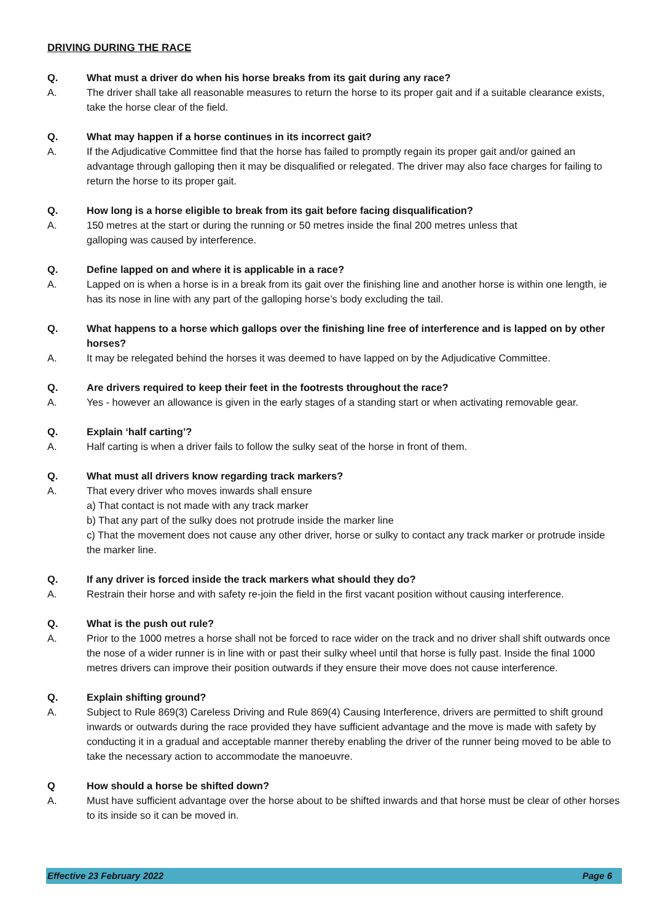DRIVING DURING THE RACE
Q. What must a driver do when his horse breaks from its gait during any race?
A. The driver shall take all reasonable measures to return the horse to its proper gait and if a suitable clearance exists, take the horse clear of the field.
Q. What may happen if a horse continues in its incorrect gait?
A. If the Adjudicative Committee find that the horse has failed to promptly regain its proper gait and/or gained an advantage through galloping then it may be disqualified or relegated. The driver may also face charges for failing to return the horse to its proper gait.
Q. How long is a horse eligible to break from its gait before facing disqualification?
A. 150 metres at the start or during the running or 50 metres inside the final 200 metres unless that
galloping was caused by interference.
Q. Define lapped on and where it is applicable in a race?
A. Lapped on is when a horse is in a break from its gait over the finishing line and another horse is within one length, ie has its nose in line with any part of the galloping horse’s body excluding the tail.
Q. What happens to a horse which gallops over the finishing line free of interference and is lapped on by other horses?
A. It may be relegated behind the horses it was deemed to have lapped on by the Adjudicative Committee.
Q. Are drivers required to keep their feet in the footrests throughout the race?
A. Yes - however an allowance is given in the early stages of a standing start or when activating removable gear.
Q. Explain ‘half carting’?
A. Half carting is when a driver fails to follow the sulky seat of the horse in front of them.
Q. What must all drivers know regarding track markers?
A. That every driver who moves inwards shall ensure
a) That contact is not made with any track marker
b) That any part of the sulky does not protrude inside the marker line
c) That the movement does not cause any other driver, horse or sulky to contact any track marker or protrude inside the marker line.
Q. If any driver is forced inside the track markers what should they do?
A. Restrain their horse and with safety re-join the field in the first vacant position without causing interference.
Q. What is the push out rule?
A. Prior to the 1000 metres a horse shall not be forced to race wider on the track and no driver shall shift outwards once the nose of a wider runner is in line with or past their sulky wheel until that horse is fully past. Inside the final 1000 metres drivers can improve their position outwards if they ensure their move does not cause interference.
Q. Explain shifting ground?
A. Subject to Rule 869(3) Careless Driving and Rule 869(4) Causing Interference, drivers are permitted to shift ground inwards or outwards during the race provided they have sufficient advantage and the move is made with safety by conducting it in a gradual and acceptable manner thereby enabling the driver of the runner being moved to be able to take the necessary action to accommodate the manoeuvre.
Q How should a horse be shifted down?
A. Must have sufficient advantage over the horse about to be shifted inwards and that horse must be clear of other horses to its inside so it can be moved in.
Effective 23 February 2022 Page 6